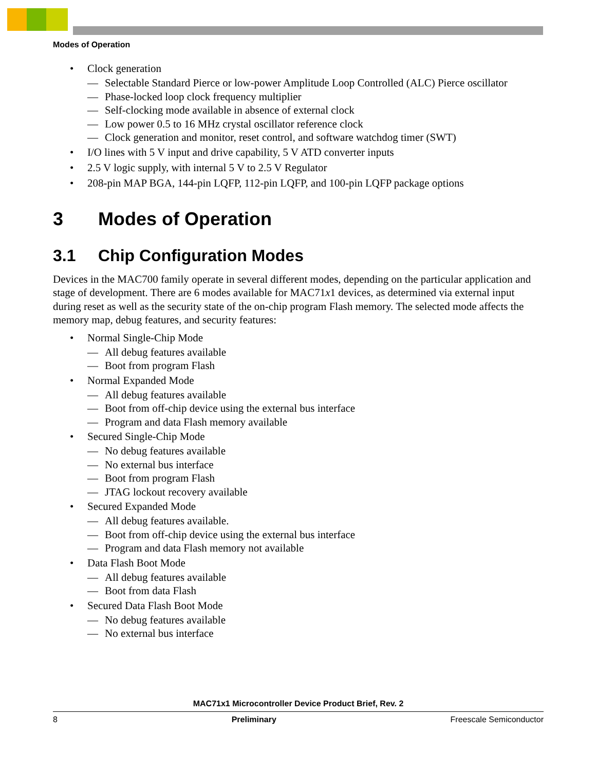Modes of Operation
• Clock generation
— Selectable Standard Pierce or low-power Amplitude Loop Controlled (ALC) Pierce oscillator
— Phase-locked loop clock frequency multiplier
— Self-clocking mode available in absence of external clock
— Low power 0.5 to 16 MHz crystal oscillator reference clock
— Clock generation and monitor, reset control, and software watchdog timer (SWT)
• I/O lines with 5 V input and drive capability, 5 V ATD converter inputs
• 2.5 V logic supply, with internal 5 V to 2.5 V Regulator
• 208-pin MAP BGA, 144-pin LQFP, 112-pin LQFP, and 100-pin LQFP package options
3 Modes of Operation
3.1 Chip Configuration Modes
Devices in the MAC700 family operate in several different modes, depending on the particular application and stage of development. There are 6 modes available for MAC71x1 devices, as determined via external input during reset as well as the security state of the on-chip program Flash memory. The selected mode affects the memory map, debug features, and security features:
• Normal Single-Chip Mode
— All debug features available
— Boot from program Flash
• Normal Expanded Mode
— All debug features available
— Boot from off-chip device using the external bus interface
— Program and data Flash memory available
• Secured Single-Chip Mode
— No debug features available
— No external bus interface
— Boot from program Flash
— JTAG lockout recovery available
• Secured Expanded Mode
— All debug features available.
— Boot from off-chip device using the external bus interface
— Program and data Flash memory not available
• Data Flash Boot Mode
— All debug features available
— Boot from data Flash
• Secured Data Flash Boot Mode
— No debug features available
— No external bus interface
MAC71x1 Microcontroller Device Product Brief, Rev. 2
8 Preliminary Freescale Semiconductor